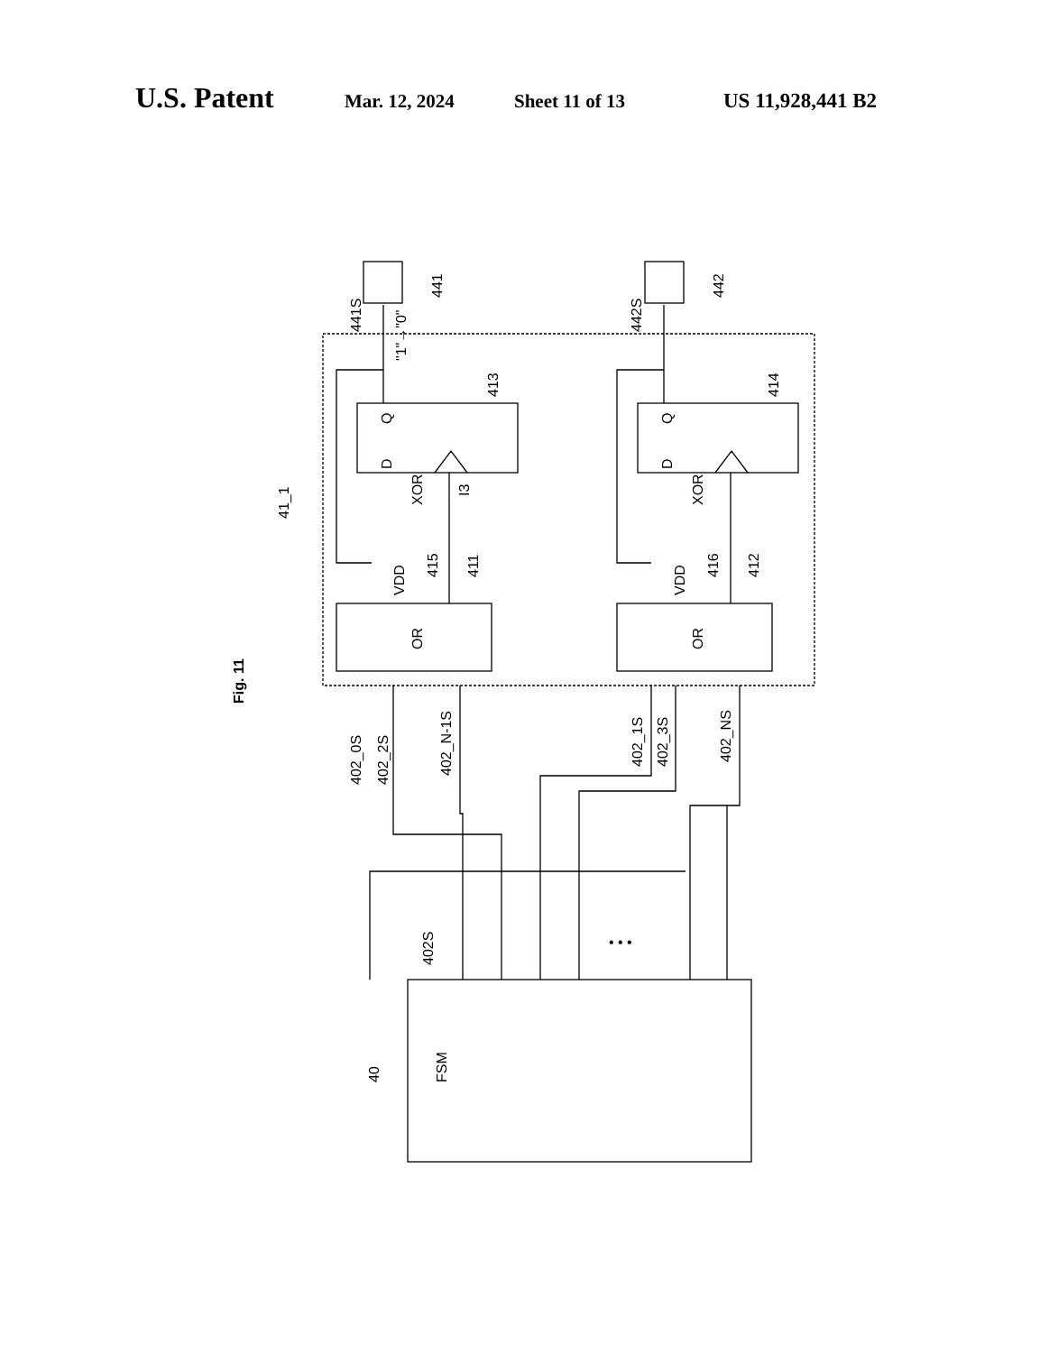U.S. Patent Mar. 12, 2024 Sheet 11 of 13 US 11,928,441 B2
XOR
XOR
OR
OR
D
Q
D
Q
VDD
VDD
415
416
411
412
413
414
I3
41_1
441S
442S
441
442
"1"→"0"
402_0S
402_2S
402_N-1S
402_1S
402_3S
402_NS
402S
40
FSM
Fig. 11
• • •